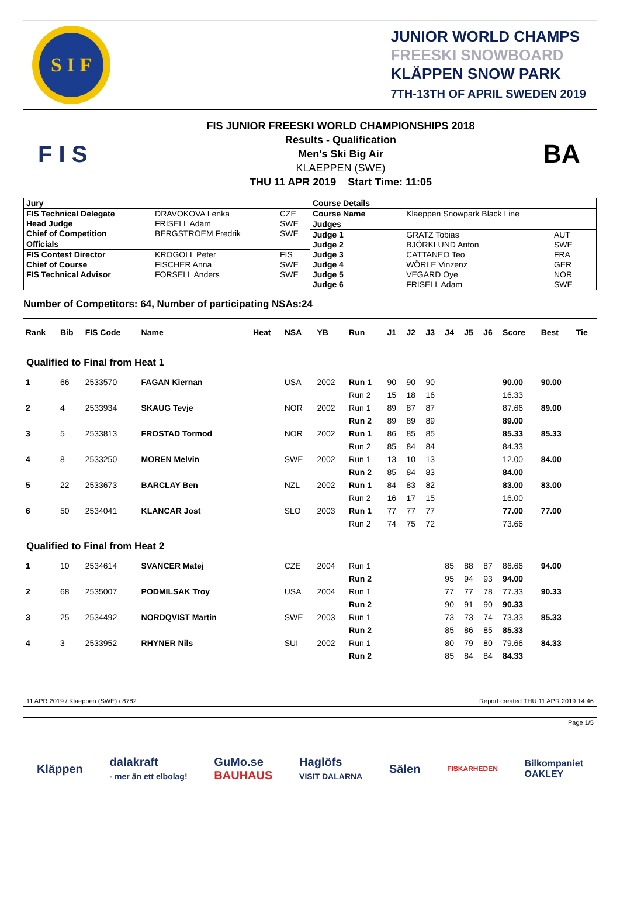S I F
JUNIOR WORLD CHAMPS
FREESKI SNOWBOARD
KLÄPPEN SNOW PARK
7TH-13TH OF APRIL SWEDEN 2019
F I S
FIS JUNIOR FREESKI WORLD CHAMPIONSHIPS 2018
Results - Qualification
Men's Ski Big Air
KLAEPPEN (SWE)
THU 11 APR 2019 Start Time: 11:05
BA
| / Jury / / / / FIS Technical Delegate / DRAVOKOVA Lenka / CZE / / Head Judge / FRISELL Adam / SWE / / Chief of Competition / BERGSTROEM Fredrik / SWE / / Officials / / / / FIS Contest Director / KROGOLL Peter / FIS / / Chief of Course / FISCHER Anna / SWE / / FIS Technical Advisor / FORSELL Anders / SWE / | / Course Details / / / / Course Name / Klaeppen Snowpark Black Line / / / Judges / / / / Judge 1 / GRATZ Tobias / AUT / / Judge 2 / BJÖRKLUND Anton / SWE / / Judge 3 / CATTANEO Teo / FRA / / Judge 4 / WÖRLE Vinzenz / GER / / Judge 5 / VEGARD Oye / NOR / / Judge 6 / FRISELL Adam / SWE / |
Number of Competitors: 64, Number of participating NSAs:24
| Rank | Bib | FIS Code | Name | Heat | NSA | YB | Run | J1 | J2 | J3 | J4 | J5 | J6 | Score | Best | Tie |
| --- | --- | --- | --- | --- | --- | --- | --- | --- | --- | --- | --- | --- | --- | --- | --- | --- |
| Qualified to Final from Heat 1 | | | | | | | | | | | | | | | | |
| 1 | 66 | 2533570 | FAGAN Kiernan | | USA | 2002 | Run 1 | 90 | 90 | 90 | | | | 90.00 | 90.00 | |
| | | | | | | | Run 2 | 15 | 18 | 16 | | | | 16.33 | | |
| 2 | 4 | 2533934 | SKAUG Tevje | | NOR | 2002 | Run 1 | 89 | 87 | 87 | | | | 87.66 | 89.00 | |
| | | | | | | | Run 2 | 89 | 89 | 89 | | | | 89.00 | | |
| 3 | 5 | 2533813 | FROSTAD Tormod | | NOR | 2002 | Run 1 | 86 | 85 | 85 | | | | 85.33 | 85.33 | |
| | | | | | | | Run 2 | 85 | 84 | 84 | | | | 84.33 | | |
| 4 | 8 | 2533250 | MOREN Melvin | | SWE | 2002 | Run 1 | 13 | 10 | 13 | | | | 12.00 | 84.00 | |
| | | | | | | | Run 2 | 85 | 84 | 83 | | | | 84.00 | | |
| 5 | 22 | 2533673 | BARCLAY Ben | | NZL | 2002 | Run 1 | 84 | 83 | 82 | | | | 83.00 | 83.00 | |
| | | | | | | | Run 2 | 16 | 17 | 15 | | | | 16.00 | | |
| 6 | 50 | 2534041 | KLANCAR Jost | | SLO | 2003 | Run 1 | 77 | 77 | 77 | | | | 77.00 | 77.00 | |
| | | | | | | | Run 2 | 74 | 75 | 72 | | | | 73.66 | | |
| Qualified to Final from Heat 2 | | | | | | | | | | | | | | | | |
| 1 | 10 | 2534614 | SVANCER Matej | | CZE | 2004 | Run 1 | | | | 85 | 88 | 87 | 86.66 | 94.00 | |
| | | | | | | | Run 2 | | | | 95 | 94 | 93 | 94.00 | | |
| 2 | 68 | 2535007 | PODMILSAK Troy | | USA | 2004 | Run 1 | | | | 77 | 77 | 78 | 77.33 | 90.33 | |
| | | | | | | | Run 2 | | | | 90 | 91 | 90 | 90.33 | | |
| 3 | 25 | 2534492 | NORDQVIST Martin | | SWE | 2003 | Run 1 | | | | 73 | 73 | 74 | 73.33 | 85.33 | |
| | | | | | | | Run 2 | | | | 85 | 86 | 85 | 85.33 | | |
| 4 | 3 | 2533952 | RHYNER Nils | | SUI | 2002 | Run 1 | | | | 80 | 79 | 80 | 79.66 | 84.33 | |
| | | | | | | | Run 2 | | | | 85 | 84 | 84 | 84.33 | | |
11 APR 2019 / Klaeppen (SWE) / 8782 Report created THU 11 APR 2019 14:46
Page 1/5
Kläppen dalakraft
- mer än ett elbolag! GuMo.se
BAUHAUS Haglöfs
VISIT DALARNA Sälen FISKARHEDEN Bilkompaniet
OAKLEY